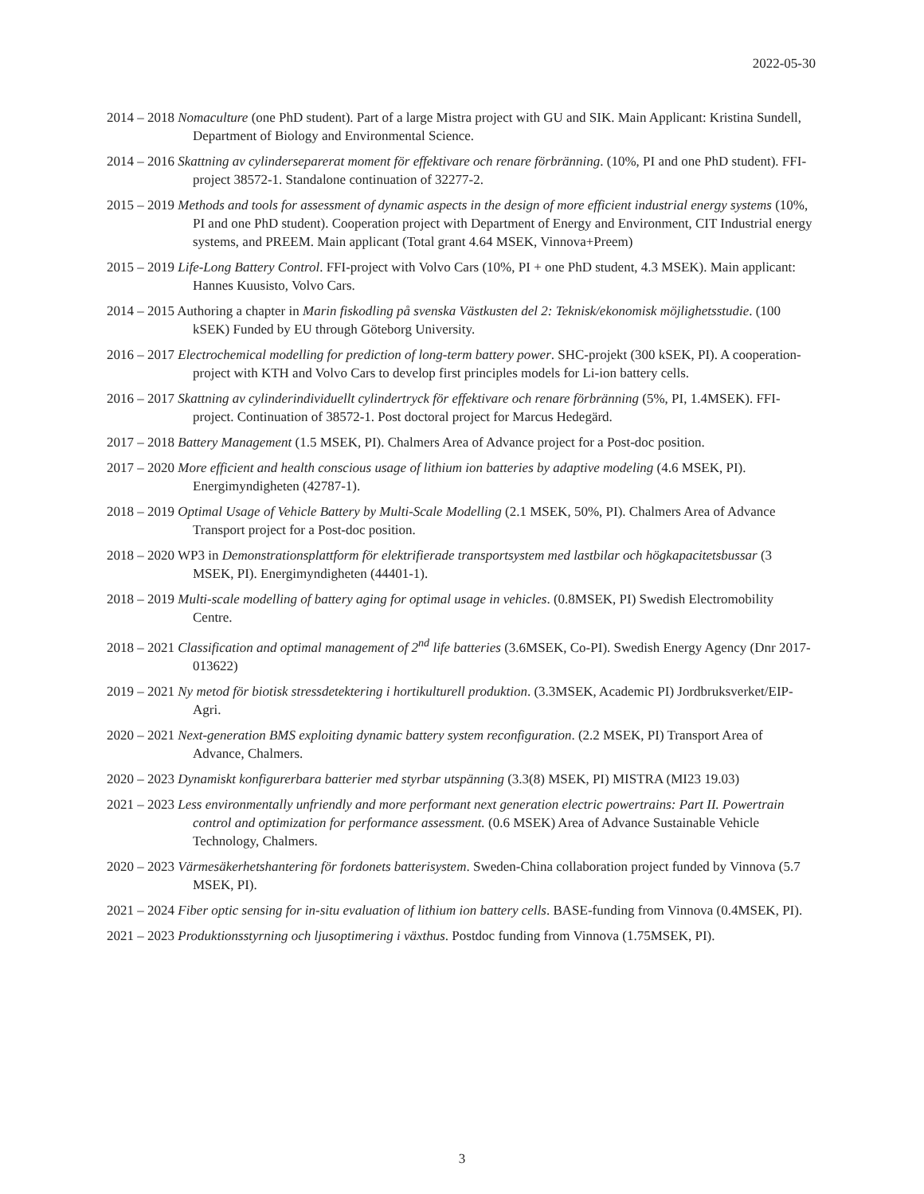2022-05-30
2014 – 2018 Nomaculture (one PhD student). Part of a large Mistra project with GU and SIK. Main Applicant: Kristina Sundell, Department of Biology and Environmental Science.
2014 – 2016 Skattning av cylinderseparerat moment för effektivare och renare förbränning. (10%, PI and one PhD student). FFI-project 38572-1. Standalone continuation of 32277-2.
2015 – 2019 Methods and tools for assessment of dynamic aspects in the design of more efficient industrial energy systems (10%, PI and one PhD student). Cooperation project with Department of Energy and Environment, CIT Industrial energy systems, and PREEM. Main applicant (Total grant 4.64 MSEK, Vinnova+Preem)
2015 – 2019 Life-Long Battery Control. FFI-project with Volvo Cars (10%, PI + one PhD student, 4.3 MSEK). Main applicant: Hannes Kuusisto, Volvo Cars.
2014 – 2015 Authoring a chapter in Marin fiskodling på svenska Västkusten del 2: Teknisk/ekonomisk möjlighetsstudie. (100 kSEK) Funded by EU through Göteborg University.
2016 – 2017 Electrochemical modelling for prediction of long-term battery power. SHC-projekt (300 kSEK, PI). A cooperation-project with KTH and Volvo Cars to develop first principles models for Li-ion battery cells.
2016 – 2017 Skattning av cylinderindividuellt cylindertryck för effektivare och renare förbränning (5%, PI, 1.4MSEK). FFI-project. Continuation of 38572-1. Post doctoral project for Marcus Hedegärd.
2017 – 2018 Battery Management (1.5 MSEK, PI). Chalmers Area of Advance project for a Post-doc position.
2017 – 2020 More efficient and health conscious usage of lithium ion batteries by adaptive modeling (4.6 MSEK, PI). Energimyndigheten (42787-1).
2018 – 2019 Optimal Usage of Vehicle Battery by Multi-Scale Modelling (2.1 MSEK, 50%, PI). Chalmers Area of Advance Transport project for a Post-doc position.
2018 – 2020 WP3 in Demonstrationsplattform för elektrifierade transportsystem med lastbilar och högkapacitetsbussar (3 MSEK, PI). Energimyndigheten (44401-1).
2018 – 2019 Multi-scale modelling of battery aging for optimal usage in vehicles. (0.8MSEK, PI) Swedish Electromobility Centre.
2018 – 2021 Classification and optimal management of 2<sup>nd</sup> life batteries (3.6MSEK, Co-PI). Swedish Energy Agency (Dnr 2017-013622)
2019 – 2021 Ny metod för biotisk stressdetektering i hortikulturell produktion. (3.3MSEK, Academic PI) Jordbruksverket/EIP-Agri.
2020 – 2021 Next-generation BMS exploiting dynamic battery system reconfiguration. (2.2 MSEK, PI) Transport Area of Advance, Chalmers.
2020 – 2023 Dynamiskt konfigurerbara batterier med styrbar utspänning (3.3(8) MSEK, PI) MISTRA (MI23 19.03)
2021 – 2023 Less environmentally unfriendly and more performant next generation electric powertrains: Part II. Powertrain control and optimization for performance assessment. (0.6 MSEK) Area of Advance Sustainable Vehicle Technology, Chalmers.
2020 – 2023 Värmesäkerhetshantering för fordonets batterisystem. Sweden-China collaboration project funded by Vinnova (5.7 MSEK, PI).
2021 – 2024 Fiber optic sensing for in-situ evaluation of lithium ion battery cells. BASE-funding from Vinnova (0.4MSEK, PI).
2021 – 2023 Produktionsstyrning och ljusoptimering i växthus. Postdoc funding from Vinnova (1.75MSEK, PI).
3